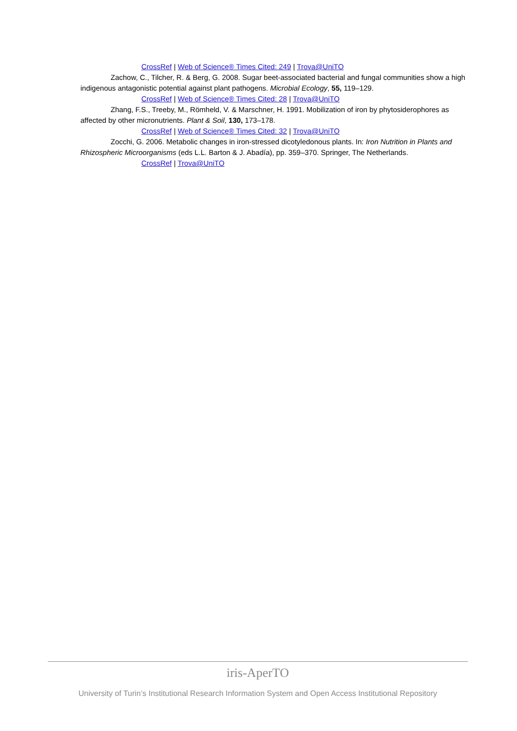CrossRef | Web of Science® Times Cited: 249 | Trova@UniTO
Zachow, C., Tilcher, R. & Berg, G. 2008. Sugar beet-associated bacterial and fungal communities show a high indigenous antagonistic potential against plant pathogens. Microbial Ecology, 55, 119–129.
CrossRef | Web of Science® Times Cited: 28 | Trova@UniTO
Zhang, F.S., Treeby, M., Römheld, V. & Marschner, H. 1991. Mobilization of iron by phytosiderophores as affected by other micronutrients. Plant & Soil, 130, 173–178.
CrossRef | Web of Science® Times Cited: 32 | Trova@UniTO
Zocchi, G. 2006. Metabolic changes in iron-stressed dicotyledonous plants. In: Iron Nutrition in Plants and Rhizospheric Microorganisms (eds L.L. Barton & J. Abadía), pp. 359–370. Springer, The Netherlands.
CrossRef | Trova@UniTO
iris-AperTO
University of Turin’s Institutional Research Information System and Open Access Institutional Repository